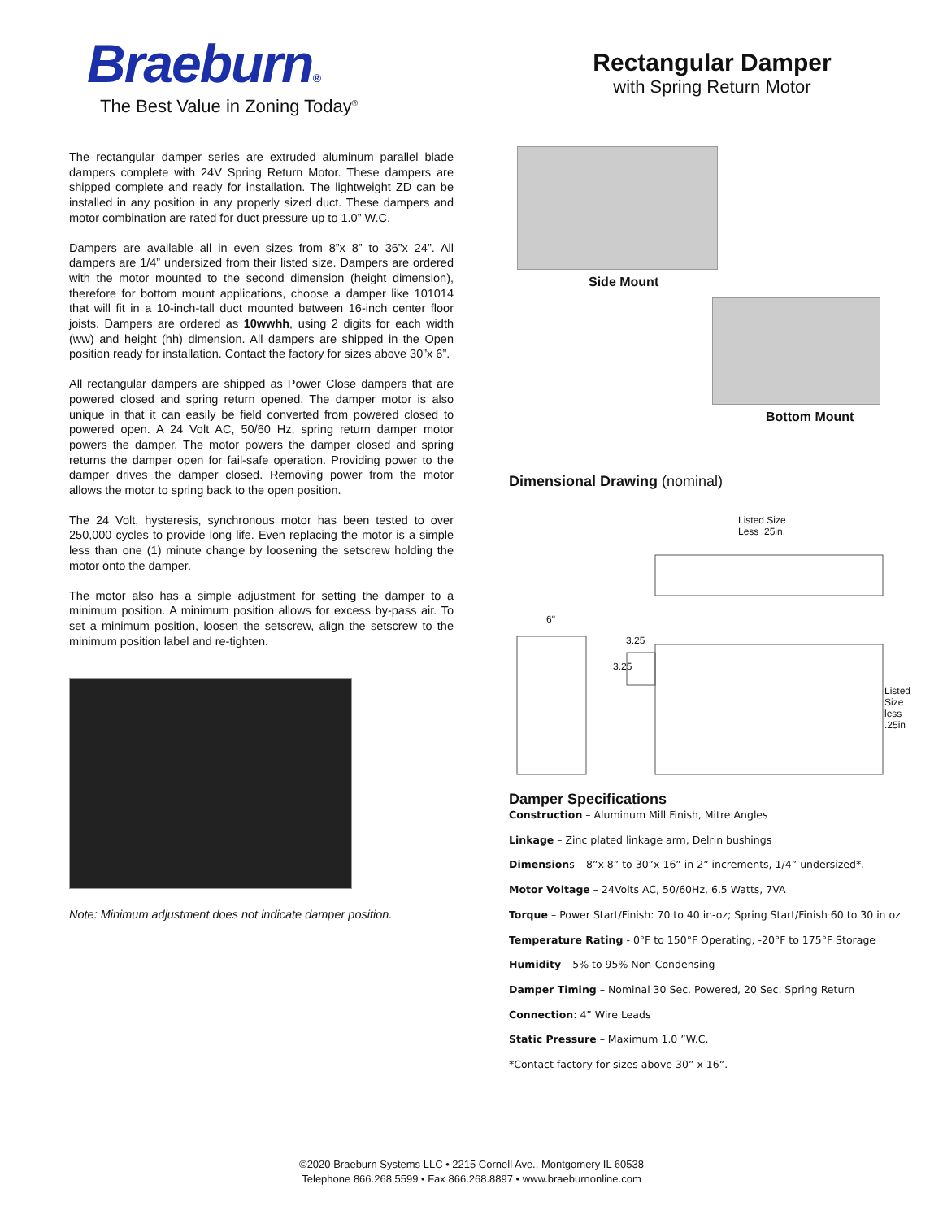Braeburn®
The Best Value in Zoning Today<sup>®</sup>
The rectangular damper series are extruded aluminum parallel blade dampers complete with 24V Spring Return Motor. These dampers are shipped complete and ready for installation. The lightweight ZD can be installed in any position in any properly sized duct. These dampers and motor combination are rated for duct pressure up to 1.0” W.C.
Dampers are available all in even sizes from 8”x 8” to 36”x 24”. All dampers are 1/4” undersized from their listed size. Dampers are ordered with the motor mounted to the second dimension (height dimension), therefore for bottom mount applications, choose a damper like 101014 that will fit in a 10-inch-tall duct mounted between 16-inch center floor joists. Dampers are ordered as 10wwhh, using 2 digits for each width (ww) and height (hh) dimension. All dampers are shipped in the Open position ready for installation. Contact the factory for sizes above 30”x 6”.
All rectangular dampers are shipped as Power Close dampers that are powered closed and spring return opened. The damper motor is also unique in that it can easily be field converted from powered closed to powered open. A 24 Volt AC, 50/60 Hz, spring return damper motor powers the damper. The motor powers the damper closed and spring returns the damper open for fail-safe operation. Providing power to the damper drives the damper closed. Removing power from the motor allows the motor to spring back to the open position.
The 24 Volt, hysteresis, synchronous motor has been tested to over 250,000 cycles to provide long life. Even replacing the motor is a simple less than one (1) minute change by loosening the setscrew holding the motor onto the damper.
The motor also has a simple adjustment for setting the damper to a minimum position. A minimum position allows for excess by-pass air. To set a minimum position, loosen the setscrew, align the setscrew to the minimum position label and re-tighten.
Note: Minimum adjustment does not indicate damper position.
Rectangular Damper
with Spring Return Motor
Side Mount
Bottom Mount
Dimensional Drawing (nominal)
Listed Size
Less .25in.
6"
3.25
3.25
Listed Size less .25in
Damper Specifications
Construction – Aluminum Mill Finish, Mitre Angles
Linkage – Zinc plated linkage arm, Delrin bushings
Dimensions – 8”x 8” to 30”x 16” in 2” increments, 1/4” undersized*.
Motor Voltage – 24Volts AC, 50/60Hz, 6.5 Watts, 7VA
Torque – Power Start/Finish: 70 to 40 in-oz; Spring Start/Finish 60 to 30 in oz
Temperature Rating - 0°F to 150°F Operating, -20°F to 175°F Storage
Humidity – 5% to 95% Non-Condensing
Damper Timing – Nominal 30 Sec. Powered, 20 Sec. Spring Return
Connection: 4” Wire Leads
Static Pressure – Maximum 1.0 ”W.C.
*Contact factory for sizes above 30” x 16”.
©2020 Braeburn Systems LLC • 2215 Cornell Ave., Montgomery IL 60538
Telephone 866.268.5599 • Fax 866.268.8897 • www.braeburnonline.com